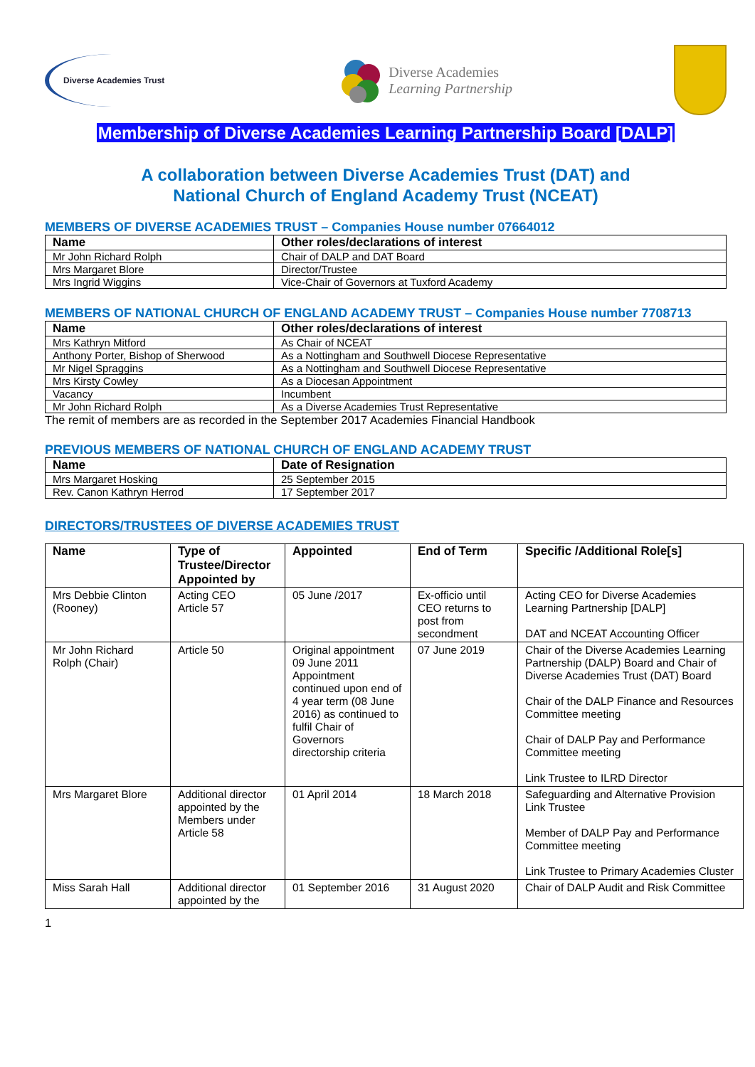Diverse Academies Trust
Diverse Academies
Learning Partnership
Membership of Diverse Academies Learning Partnership Board [DALP]
A collaboration between Diverse Academies Trust (DAT) and
National Church of England Academy Trust (NCEAT)
MEMBERS OF DIVERSE ACADEMIES TRUST – Companies House number 07664012
| Name | Other roles/declarations of interest |
| --- | --- |
| Mr John Richard Rolph | Chair of DALP and DAT Board |
| Mrs Margaret Blore | Director/Trustee |
| Mrs Ingrid Wiggins | Vice-Chair of Governors at Tuxford Academy |
MEMBERS OF NATIONAL CHURCH OF ENGLAND ACADEMY TRUST – Companies House number 7708713
| Name | Other roles/declarations of interest |
| --- | --- |
| Mrs Kathryn Mitford | As Chair of NCEAT |
| Anthony Porter, Bishop of Sherwood | As a Nottingham and Southwell Diocese Representative |
| Mr Nigel Spraggins | As a Nottingham and Southwell Diocese Representative |
| Mrs Kirsty Cowley | As a Diocesan Appointment |
| Vacancy | Incumbent |
| Mr John Richard Rolph | As a Diverse Academies Trust Representative |
The remit of members are as recorded in the September 2017 Academies Financial Handbook
PREVIOUS MEMBERS OF NATIONAL CHURCH OF ENGLAND ACADEMY TRUST
| Name | Date of Resignation |
| --- | --- |
| Mrs Margaret Hosking | 25 September 2015 |
| Rev. Canon Kathryn Herrod | 17 September 2017 |
DIRECTORS/TRUSTEES OF DIVERSE ACADEMIES TRUST
| Name | Type of Trustee/Director Appointed by | Appointed | End of Term | Specific /Additional Role[s] |
| --- | --- | --- | --- | --- |
| Mrs Debbie Clinton (Rooney) | Acting CEO Article 57 | 05 June /2017 | Ex-officio until CEO returns to post from secondment | Acting CEO for Diverse Academies Learning Partnership [DALP] DAT and NCEAT Accounting Officer |
| Mr John Richard Rolph (Chair) | Article 50 | Original appointment 09 June 2011 Appointment continued upon end of 4 year term (08 June 2016) as continued to fulfil Chair of Governors directorship criteria | 07 June 2019 | Chair of the Diverse Academies Learning Partnership (DALP) Board and Chair of Diverse Academies Trust (DAT) Board Chair of the DALP Finance and Resources Committee meeting Chair of DALP Pay and Performance Committee meeting Link Trustee to ILRD Director |
| Mrs Margaret Blore | Additional director appointed by the Members under Article 58 | 01 April 2014 | 18 March 2018 | Safeguarding and Alternative Provision Link Trustee Member of DALP Pay and Performance Committee meeting Link Trustee to Primary Academies Cluster |
| Miss Sarah Hall | Additional director appointed by the | 01 September 2016 | 31 August 2020 | Chair of DALP Audit and Risk Committee |
1